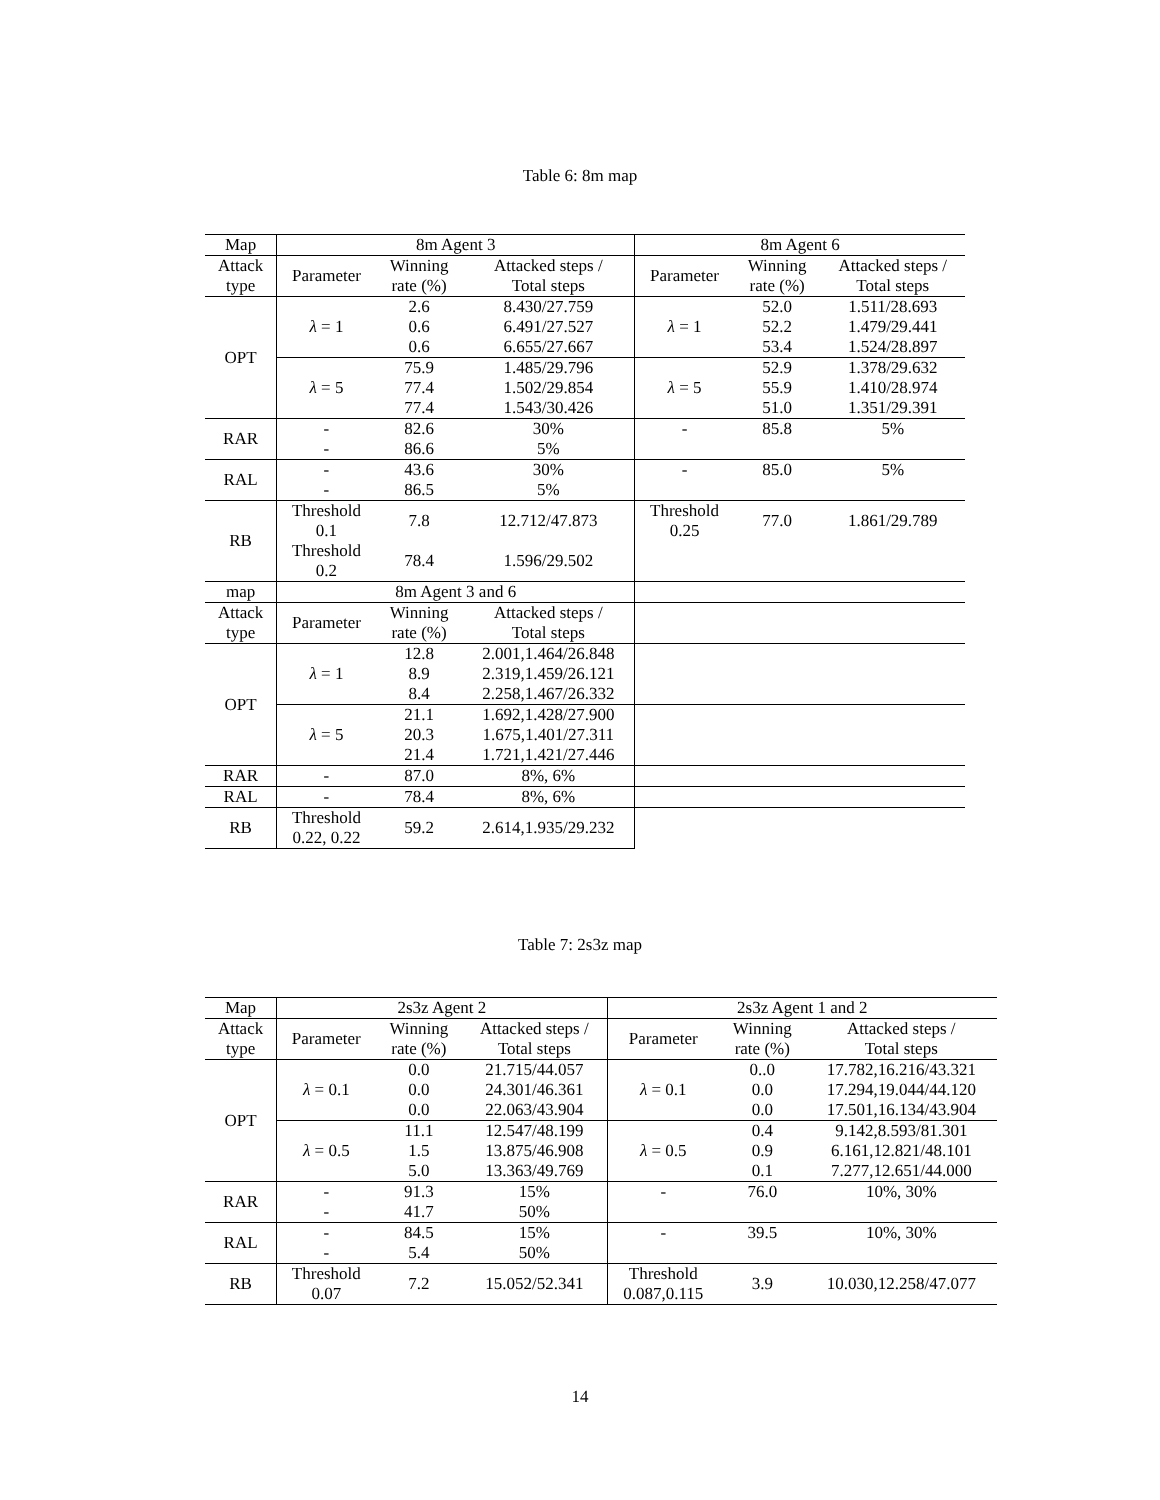Table 6: 8m map
| Map | 8m Agent 3 | | | 8m Agent 6 | | |
| Attack type | Parameter | Winning rate (%) | Attacked steps / Total steps | Parameter | Winning rate (%) | Attacked steps / Total steps |
| OPT | λ = 1 | 2.6 | 8.430/27.759 | λ = 1 | 52.0 | 1.511/28.693 |
| | | 0.6 | 6.491/27.527 | | 52.2 | 1.479/29.441 |
| | | 0.6 | 6.655/27.667 | | 53.4 | 1.524/28.897 |
| | λ = 5 | 75.9 | 1.485/29.796 | λ = 5 | 52.9 | 1.378/29.632 |
| | | 77.4 | 1.502/29.854 | | 55.9 | 1.410/28.974 |
| | | 77.4 | 1.543/30.426 | | 51.0 | 1.351/29.391 |
| RAR | - | 82.6 | 30% | - | 85.8 | 5% |
| | - | 86.6 | 5% | | | |
| RAL | - | 43.6 | 30% | - | 85.0 | 5% |
| | - | 86.5 | 5% | | | |
| RB | Threshold 0.1 | 7.8 | 12.712/47.873 | Threshold 0.25 | 77.0 | 1.861/29.789 |
| | Threshold 0.2 | 78.4 | 1.596/29.502 | | | |
| map | 8m Agent 3 and 6 | | | | | |
| Attack type | Parameter | Winning rate (%) | Attacked steps / Total steps | | | |
| OPT | λ = 1 | 12.8 | 2.001,1.464/26.848 | | | |
| | | 8.9 | 2.319,1.459/26.121 | | | |
| | | 8.4 | 2.258,1.467/26.332 | | | |
| | λ = 5 | 21.1 | 1.692,1.428/27.900 | | | |
| | | 20.3 | 1.675,1.401/27.311 | | | |
| | | 21.4 | 1.721,1.421/27.446 | | | |
| RAR | - | 87.0 | 8%, 6% | | | |
| RAL | - | 78.4 | 8%, 6% | | | |
| RB | Threshold 0.22, 0.22 | 59.2 | 2.614,1.935/29.232 | | | |
Table 7: 2s3z map
| Map | 2s3z Agent 2 | | | 2s3z Agent 1 and 2 | | |
| Attack type | Parameter | Winning rate (%) | Attacked steps / Total steps | Parameter | Winning rate (%) | Attacked steps / Total steps |
| OPT | λ = 0.1 | 0.0 | 21.715/44.057 | λ = 0.1 | 0..0 | 17.782,16.216/43.321 |
| | | 0.0 | 24.301/46.361 | | 0.0 | 17.294,19.044/44.120 |
| | | 0.0 | 22.063/43.904 | | 0.0 | 17.501,16.134/43.904 |
| | λ = 0.5 | 11.1 | 12.547/48.199 | λ = 0.5 | 0.4 | 9.142,8.593/81.301 |
| | | 1.5 | 13.875/46.908 | | 0.9 | 6.161,12.821/48.101 |
| | | 5.0 | 13.363/49.769 | | 0.1 | 7.277,12.651/44.000 |
| RAR | - | 91.3 | 15% | - | 76.0 | 10%, 30% |
| | - | 41.7 | 50% | | | |
| RAL | - | 84.5 | 15% | - | 39.5 | 10%, 30% |
| | - | 5.4 | 50% | | | |
| RB | Threshold 0.07 | 7.2 | 15.052/52.341 | Threshold 0.087,0.115 | 3.9 | 10.030,12.258/47.077 |
14